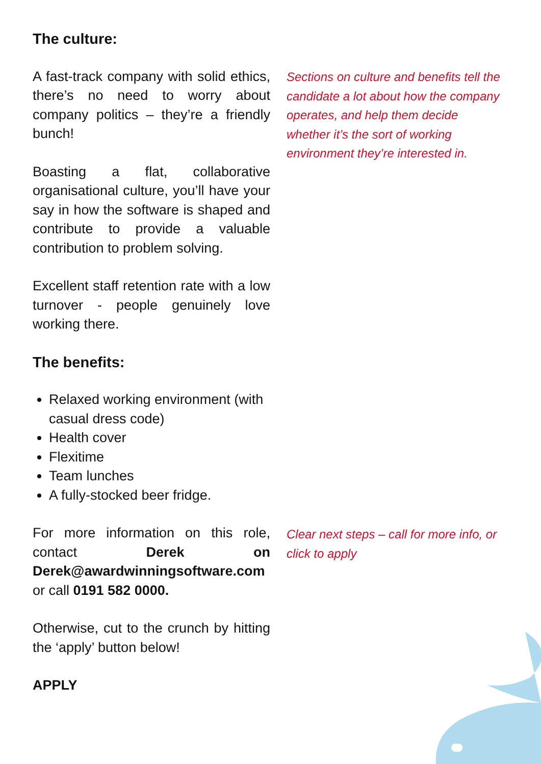The culture:
A fast-track company with solid ethics, there’s no need to worry about company politics – they’re a friendly bunch!
Boasting a flat, collaborative organisational culture, you’ll have your say in how the software is shaped and contribute to provide a valuable contribution to problem solving.
Excellent staff retention rate with a low turnover - people genuinely love working there.
The benefits:
Relaxed working environment (with casual dress code)
Health cover
Flexitime
Team lunches
A fully-stocked beer fridge.
For more information on this role, contact Derek on Derek@awardwinningsoftware.com or call 0191 582 0000.
Otherwise, cut to the crunch by hitting the ‘apply’ button below!
APPLY
Sections on culture and benefits tell the candidate a lot about how the company operates, and help them decide whether it’s the sort of working environment they’re interested in.
Clear next steps – call for more info, or click to apply